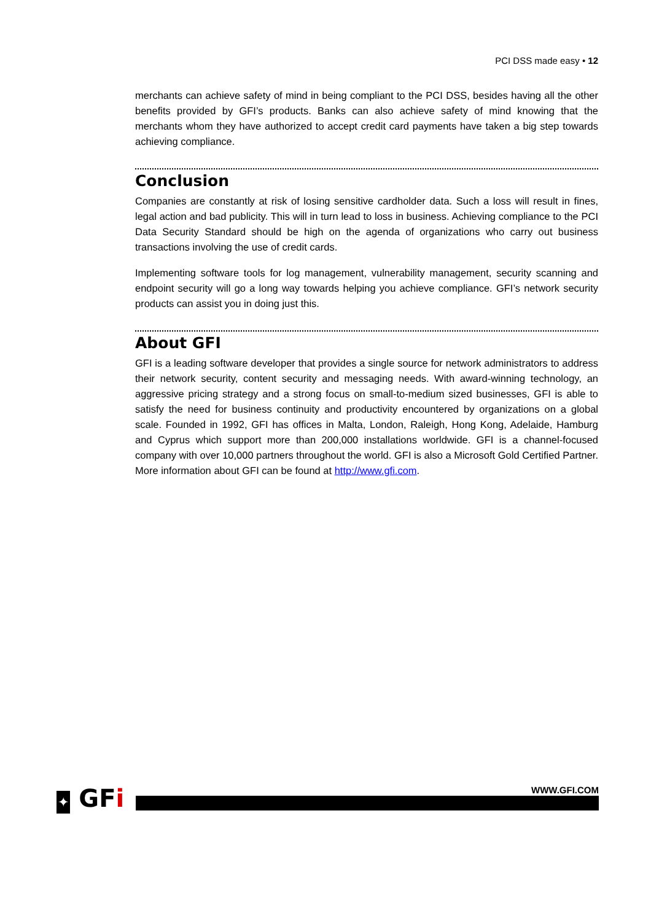PCI DSS made easy • 12
merchants can achieve safety of mind in being compliant to the PCI DSS, besides having all the other benefits provided by GFI’s products. Banks can also achieve safety of mind knowing that the merchants whom they have authorized to accept credit card payments have taken a big step towards achieving compliance.
Conclusion
Companies are constantly at risk of losing sensitive cardholder data. Such a loss will result in fines, legal action and bad publicity. This will in turn lead to loss in business. Achieving compliance to the PCI Data Security Standard should be high on the agenda of organizations who carry out business transactions involving the use of credit cards.
Implementing software tools for log management, vulnerability management, security scanning and endpoint security will go a long way towards helping you achieve compliance. GFI’s network security products can assist you in doing just this.
About GFI
GFI is a leading software developer that provides a single source for network administrators to address their network security, content security and messaging needs. With award-winning technology, an aggressive pricing strategy and a strong focus on small-to-medium sized businesses, GFI is able to satisfy the need for business continuity and productivity encountered by organizations on a global scale. Founded in 1992, GFI has offices in Malta, London, Raleigh, Hong Kong, Adelaide, Hamburg and Cyprus which support more than 200,000 installations worldwide. GFI is a channel-focused company with over 10,000 partners throughout the world. GFI is also a Microsoft Gold Certified Partner. More information about GFI can be found at http://www.gfi.com.
✦ GFi WWW.GFI.COM